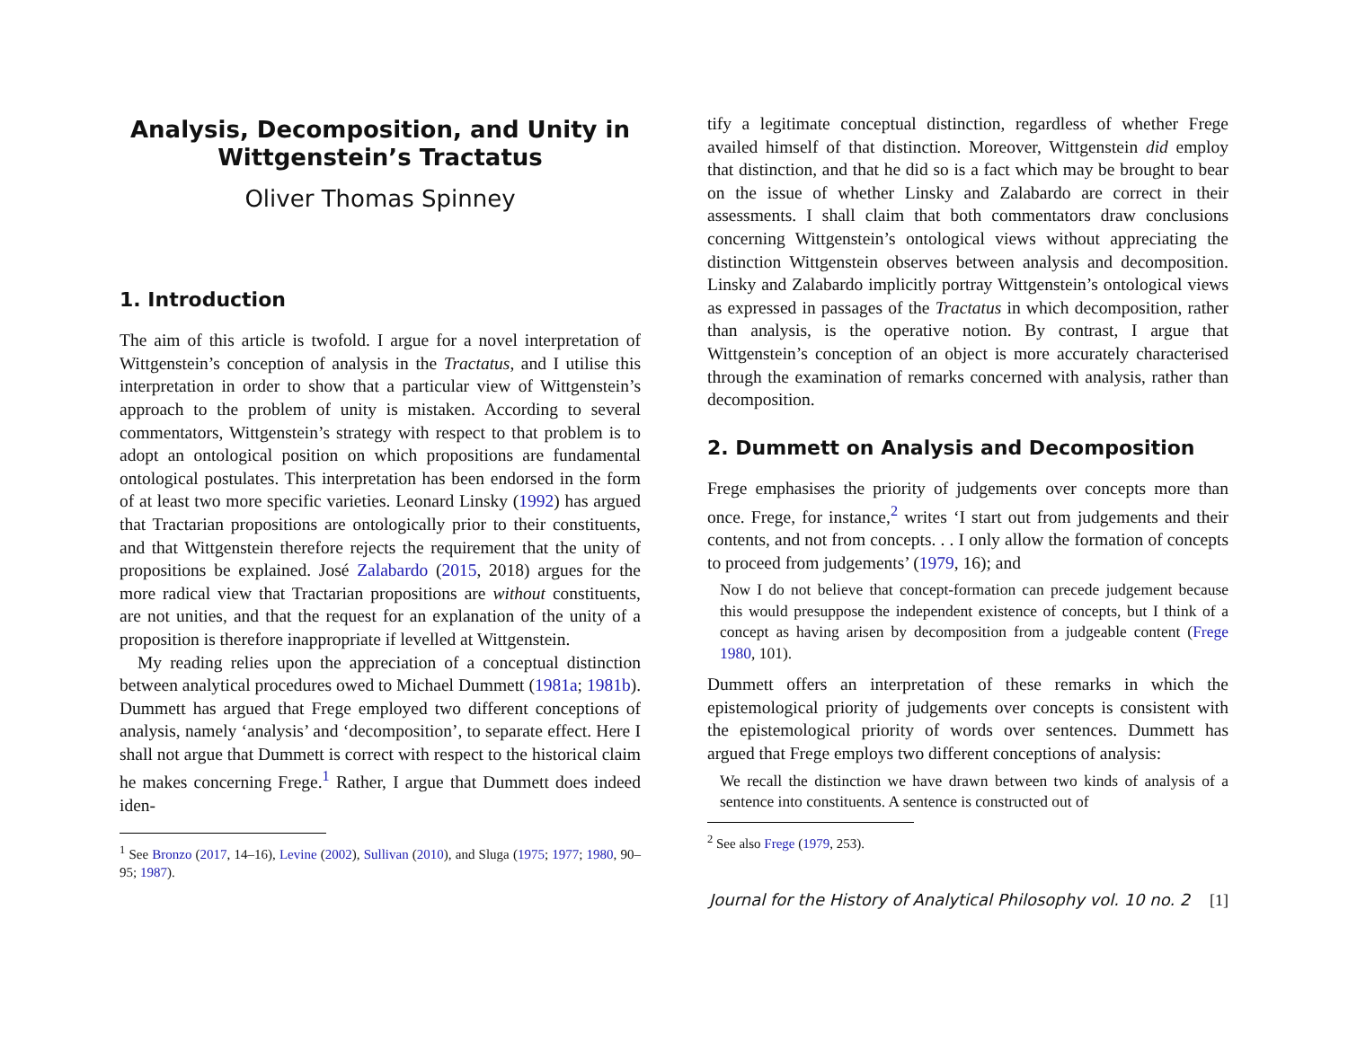Analysis, Decomposition, and Unity in Wittgenstein’s Tractatus
Oliver Thomas Spinney
1. Introduction
The aim of this article is twofold. I argue for a novel interpretation of Wittgenstein’s conception of analysis in the Tractatus, and I utilise this interpretation in order to show that a particular view of Wittgenstein’s approach to the problem of unity is mistaken. According to several commentators, Wittgenstein’s strategy with respect to that problem is to adopt an ontological position on which propositions are fundamental ontological postulates. This interpretation has been endorsed in the form of at least two more specific varieties. Leonard Linsky (1992) has argued that Tractarian propositions are ontologically prior to their constituents, and that Wittgenstein therefore rejects the requirement that the unity of propositions be explained. José Zalabardo (2015, 2018) argues for the more radical view that Tractarian propositions are without constituents, are not unities, and that the request for an explanation of the unity of a proposition is therefore inappropriate if levelled at Wittgenstein.
My reading relies upon the appreciation of a conceptual distinction between analytical procedures owed to Michael Dummett (1981a; 1981b). Dummett has argued that Frege employed two different conceptions of analysis, namely ‘analysis’ and ‘decomposition’, to separate effect. Here I shall not argue that Dummett is correct with respect to the historical claim he makes concerning Frege.<sup>1</sup> Rather, I argue that Dummett does indeed iden-
<sup>1</sup> See Bronzo (2017, 14–16), Levine (2002), Sullivan (2010), and Sluga (1975; 1977; 1980, 90–95; 1987).
tify a legitimate conceptual distinction, regardless of whether Frege availed himself of that distinction. Moreover, Wittgenstein did employ that distinction, and that he did so is a fact which may be brought to bear on the issue of whether Linsky and Zalabardo are correct in their assessments. I shall claim that both commentators draw conclusions concerning Wittgenstein’s ontological views without appreciating the distinction Wittgenstein observes between analysis and decomposition. Linsky and Zalabardo implicitly portray Wittgenstein’s ontological views as expressed in passages of the Tractatus in which decomposition, rather than analysis, is the operative notion. By contrast, I argue that Wittgenstein’s conception of an object is more accurately characterised through the examination of remarks concerned with analysis, rather than decomposition.
2. Dummett on Analysis and Decomposition
Frege emphasises the priority of judgements over concepts more than once. Frege, for instance,<sup>2</sup> writes ‘I start out from judgements and their contents, and not from concepts. . . I only allow the formation of concepts to proceed from judgements’ (1979, 16); and
Now I do not believe that concept-formation can precede judgement because this would presuppose the independent existence of concepts, but I think of a concept as having arisen by decomposition from a judgeable content (Frege 1980, 101).
Dummett offers an interpretation of these remarks in which the epistemological priority of judgements over concepts is consistent with the epistemological priority of words over sentences. Dummett has argued that Frege employs two different conceptions of analysis:
We recall the distinction we have drawn between two kinds of analysis of a sentence into constituents. A sentence is constructed out of
<sup>2</sup> See also Frege (1979, 253).
Journal for the History of Analytical Philosophy vol. 10 no. 2 [1]